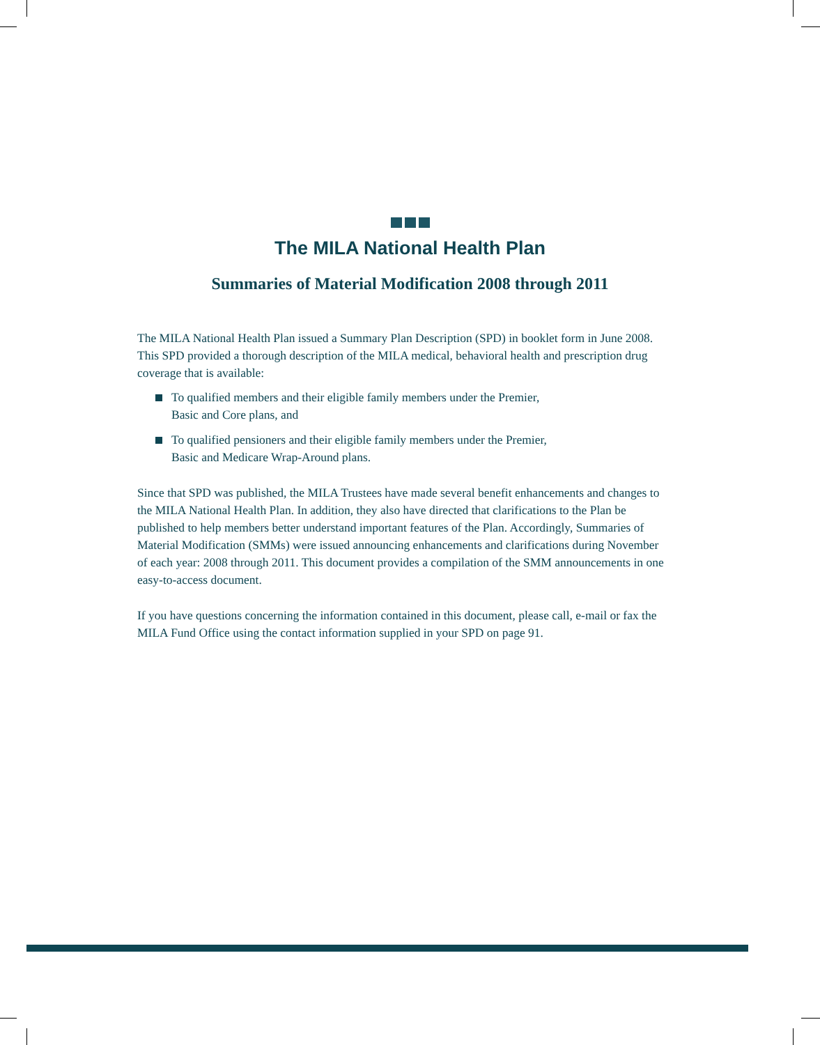The MILA National Health Plan
Summaries of Material Modification 2008 through 2011
The MILA National Health Plan issued a Summary Plan Description (SPD) in booklet form in June 2008. This SPD provided a thorough description of the MILA medical, behavioral health and prescription drug coverage that is available:
To qualified members and their eligible family members under the Premier,
Basic and Core plans, and
To qualified pensioners and their eligible family members under the Premier,
Basic and Medicare Wrap-Around plans.
Since that SPD was published, the MILA Trustees have made several benefit enhancements and changes to the MILA National Health Plan. In addition, they also have directed that clarifications to the Plan be published to help members better understand important features of the Plan. Accordingly, Summaries of Material Modification (SMMs) were issued announcing enhancements and clarifications during November of each year: 2008 through 2011. This document provides a compilation of the SMM announcements in one easy-to-access document.
If you have questions concerning the information contained in this document, please call, e-mail or fax the MILA Fund Office using the contact information supplied in your SPD on page 91.